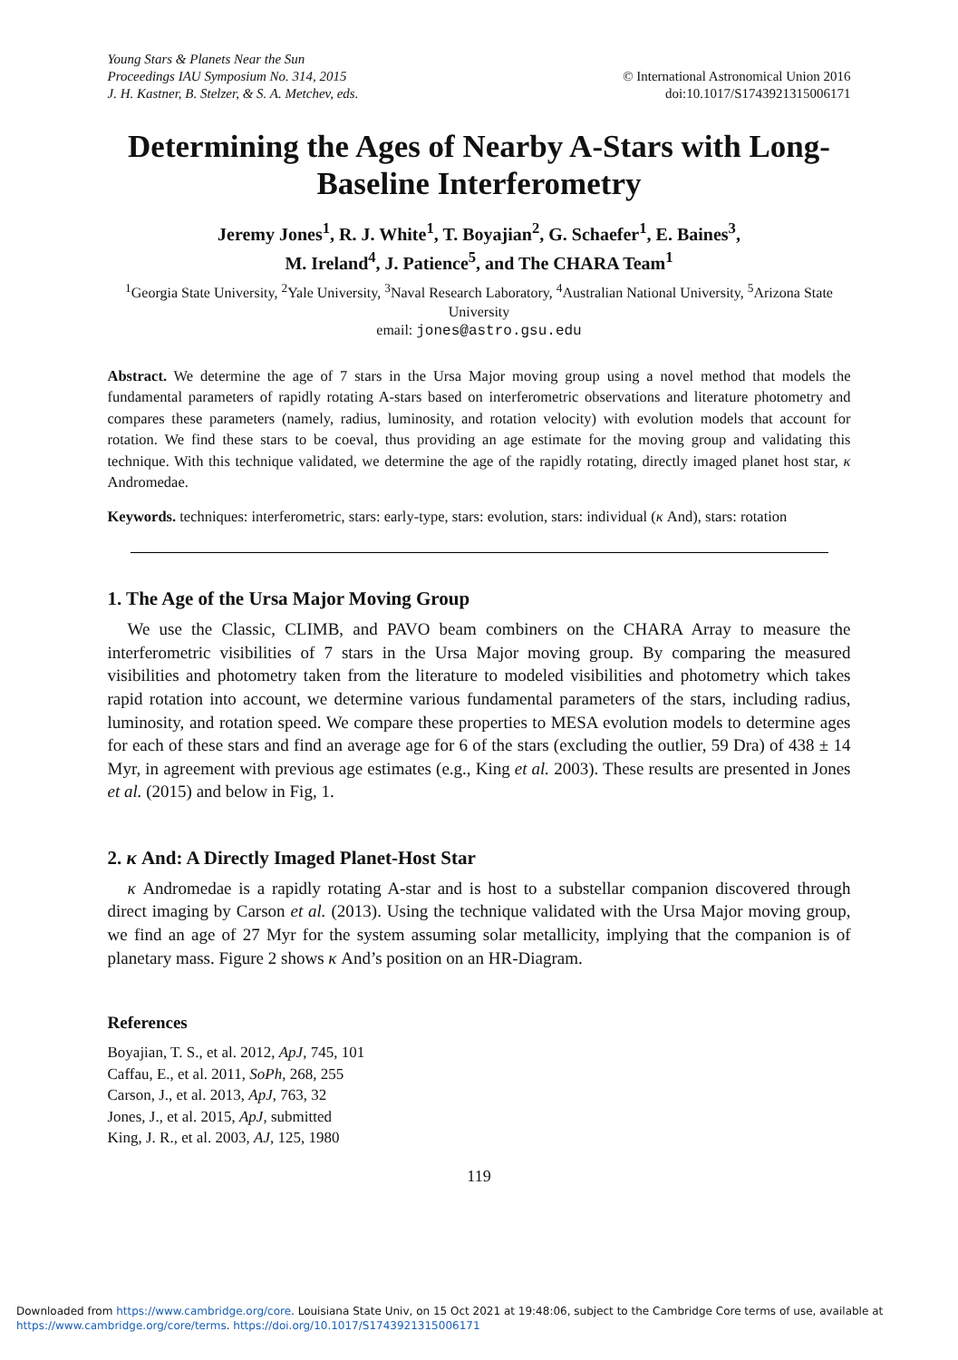Young Stars & Planets Near the Sun
Proceedings IAU Symposium No. 314, 2015
J. H. Kastner, B. Stelzer, & S. A. Metchev, eds.
© International Astronomical Union 2016
doi:10.1017/S1743921315006171
Determining the Ages of Nearby A-Stars with Long-Baseline Interferometry
Jeremy Jones<sup>1</sup>, R. J. White<sup>1</sup>, T. Boyajian<sup>2</sup>, G. Schaefer<sup>1</sup>, E. Baines<sup>3</sup>,
M. Ireland<sup>4</sup>, J. Patience<sup>5</sup>, and The CHARA Team<sup>1</sup>
<sup>1</sup> Georgia State University, <sup>2</sup>Yale University, <sup>3</sup>Naval Research Laboratory, <sup>4</sup>Australian National University, <sup>5</sup>Arizona State University
email: jones@astro.gsu.edu
Abstract. We determine the age of 7 stars in the Ursa Major moving group using a novel method that models the fundamental parameters of rapidly rotating A-stars based on interferometric observations and literature photometry and compares these parameters (namely, radius, luminosity, and rotation velocity) with evolution models that account for rotation. We find these stars to be coeval, thus providing an age estimate for the moving group and validating this technique. With this technique validated, we determine the age of the rapidly rotating, directly imaged planet host star, κ Andromedae.
Keywords. techniques: interferometric, stars: early-type, stars: evolution, stars: individual (κ And), stars: rotation
1. The Age of the Ursa Major Moving Group
We use the Classic, CLIMB, and PAVO beam combiners on the CHARA Array to measure the interferometric visibilities of 7 stars in the Ursa Major moving group. By comparing the measured visibilities and photometry taken from the literature to modeled visibilities and photometry which takes rapid rotation into account, we determine various fundamental parameters of the stars, including radius, luminosity, and rotation speed. We compare these properties to MESA evolution models to determine ages for each of these stars and find an average age for 6 of the stars (excluding the outlier, 59 Dra) of 438 ± 14 Myr, in agreement with previous age estimates (e.g., King et al. 2003). These results are presented in Jones et al. (2015) and below in Fig, 1.
2. κ And: A Directly Imaged Planet-Host Star
κ Andromedae is a rapidly rotating A-star and is host to a substellar companion discovered through direct imaging by Carson et al. (2013). Using the technique validated with the Ursa Major moving group, we find an age of 27 Myr for the system assuming solar metallicity, implying that the companion is of planetary mass. Figure 2 shows κ And’s position on an HR-Diagram.
References
Boyajian, T. S., et al. 2012, ApJ, 745, 101
Caffau, E., et al. 2011, SoPh, 268, 255
Carson, J., et al. 2013, ApJ, 763, 32
Jones, J., et al. 2015, ApJ, submitted
King, J. R., et al. 2003, AJ, 125, 1980
119
Downloaded from https://www.cambridge.org/core. Louisiana State Univ, on 15 Oct 2021 at 19:48:06, subject to the Cambridge Core terms of use, available at
https://www.cambridge.org/core/terms. https://doi.org/10.1017/S1743921315006171